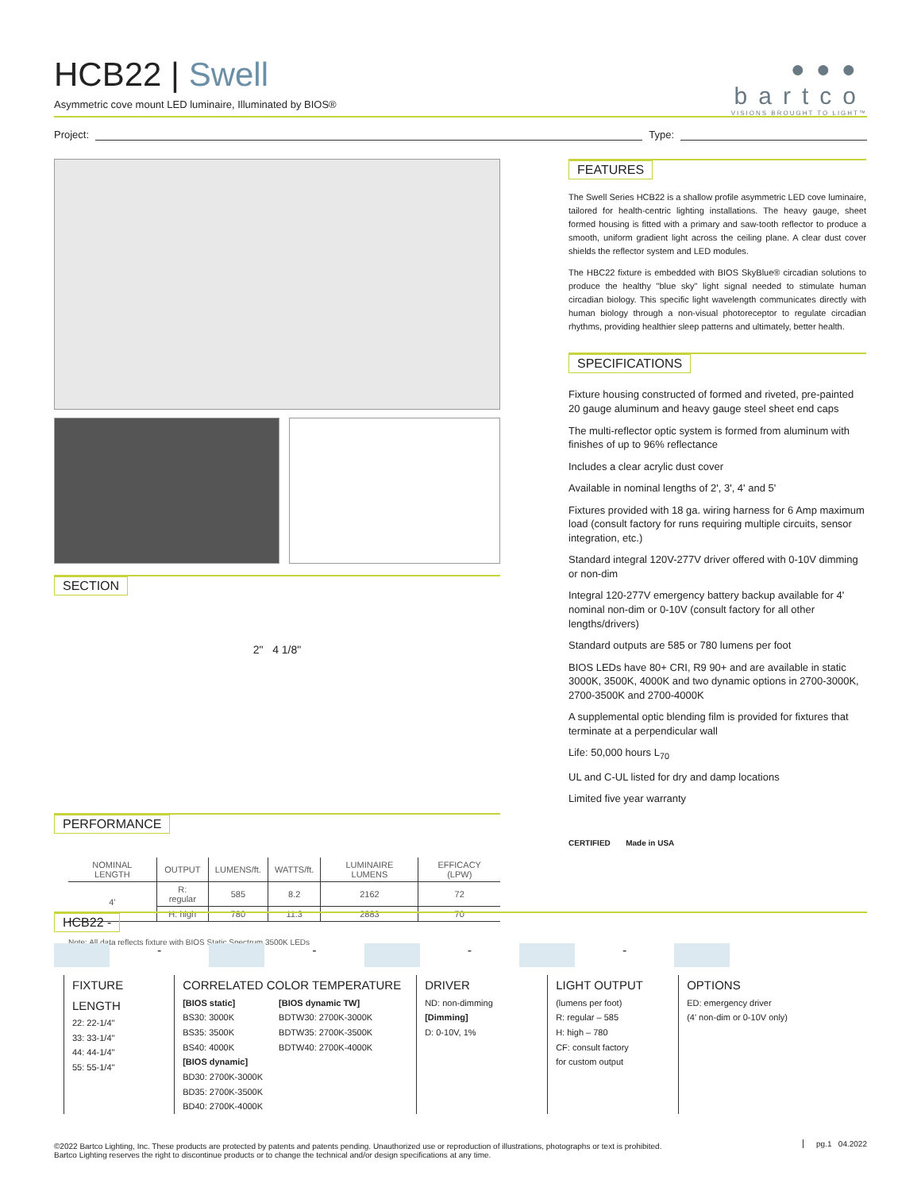HCB22 | Swell
Asymmetric cove mount LED luminaire, Illuminated by BIOS®
●●●
bartco
VISIONS BROUGHT TO LIGHT™
Project: Type:
SECTION
2" 4 1/8"
PERFORMANCE
| NOMINAL LENGTH | OUTPUT | LUMENS/ft. | WATTS/ft. | LUMINAIRE LUMENS | EFFICACY (LPW) |
| --- | --- | --- | --- | --- | --- |
| 4' | R: regular | 585 | 8.2 | 2162 | 72 |
| | H: high | 780 | 11.3 | 2883 | 70 |
Note: All data reflects fixture with BIOS Static Spectrum 3500K LEDs
FEATURES
The Swell Series HCB22 is a shallow profile asymmetric LED cove luminaire, tailored for health-centric lighting installations. The heavy gauge, sheet formed housing is fitted with a primary and saw-tooth reflector to produce a smooth, uniform gradient light across the ceiling plane. A clear dust cover shields the reflector system and LED modules.
The HBC22 fixture is embedded with BIOS SkyBlue® circadian solutions to produce the healthy "blue sky" light signal needed to stimulate human circadian biology. This specific light wavelength communicates directly with human biology through a non-visual photoreceptor to regulate circadian rhythms, providing healthier sleep patterns and ultimately, better health.
SPECIFICATIONS
Fixture housing constructed of formed and riveted, pre-painted 20 gauge aluminum and heavy gauge steel sheet end caps
The multi-reflector optic system is formed from aluminum with finishes of up to 96% reflectance
Includes a clear acrylic dust cover
Available in nominal lengths of 2', 3', 4' and 5'
Fixtures provided with 18 ga. wiring harness for 6 Amp maximum load (consult factory for runs requiring multiple circuits, sensor integration, etc.)
Standard integral 120V-277V driver offered with 0-10V dimming or non-dim
Integral 120-277V emergency battery backup available for 4' nominal non-dim or 0-10V (consult factory for all other lengths/drivers)
Standard outputs are 585 or 780 lumens per foot
BIOS LEDs have 80+ CRI, R9 90+ and are available in static 3000K, 3500K, 4000K and two dynamic options in 2700-3000K, 2700-3500K and 2700-4000K
A supplemental optic blending film is provided for fixtures that terminate at a perpendicular wall
Life: 50,000 hours L<sub>70</sub>
UL and C-UL listed for dry and damp locations
Limited five year warranty
CERTIFIED Made in USA
HCB22 -
- - - -
FIXTURE
LENGTH
22: 22-1/4"
33: 33-1/4"
44: 44-1/4"
55: 55-1/4"
CORRELATED COLOR TEMPERATURE
[BIOS static]
BS30: 3000K
BS35: 3500K
BS40: 4000K
[BIOS dynamic]
BD30: 2700K-3000K
BD35: 2700K-3500K
BD40: 2700K-4000K [BIOS dynamic TW]
BDTW30: 2700K-3000K
BDTW35: 2700K-3500K
BDTW40: 2700K-4000K
DRIVER
ND: non-dimming
[Dimming]
D: 0-10V, 1%
LIGHT OUTPUT
(lumens per foot)
R: regular – 585
H: high – 780
CF: consult factory
for custom output
OPTIONS
ED: emergency driver
(4' non-dim or 0-10V only)
©2022 Bartco Lighting, Inc. These products are protected by patents and patents pending. Unauthorized use or reproduction of illustrations, photographs or text is prohibited.
Bartco Lighting reserves the right to discontinue products or to change the technical and/or design specifications at any time. pg.1 04.2022